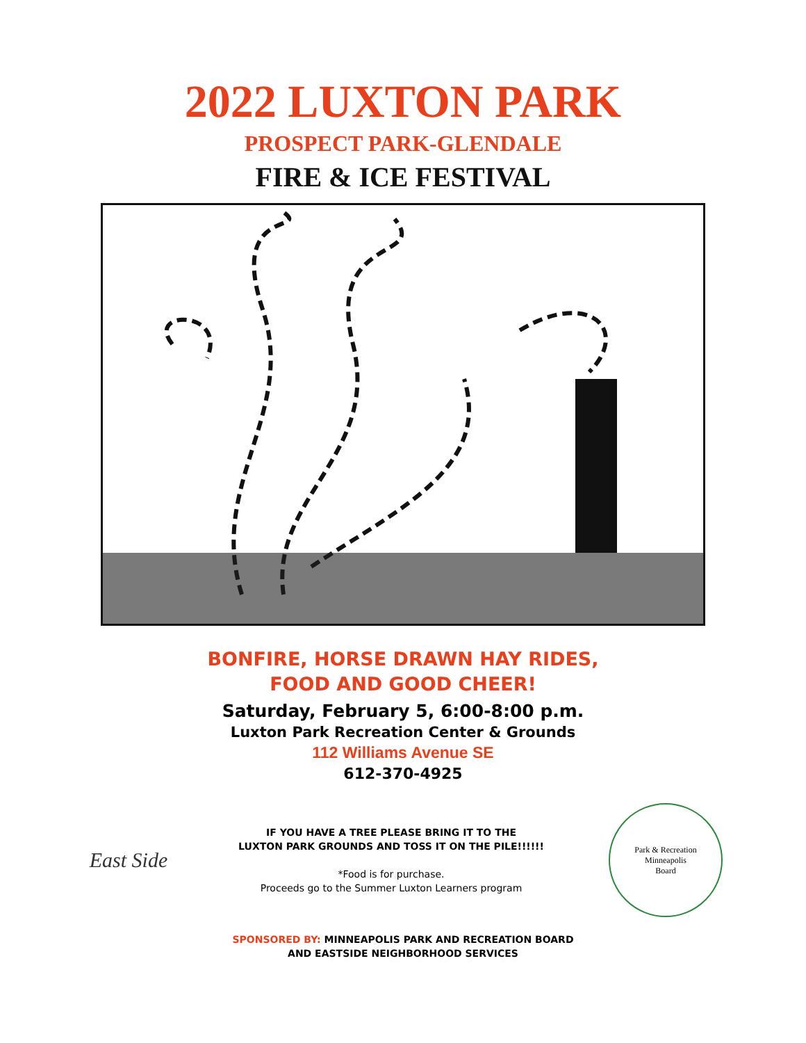2022 LUXTON PARK
PROSPECT PARK-GLENDALE
FIRE & ICE FESTIVAL
BONFIRE, HORSE DRAWN HAY RIDES,
FOOD AND GOOD CHEER!
Saturday, February 5, 6:00-8:00 p.m.
Luxton Park Recreation Center & Grounds
112 Williams Avenue SE
612-370-4925
East Side
IF YOU HAVE A TREE PLEASE BRING IT TO THE
LUXTON PARK GROUNDS AND TOSS IT ON THE PILE!!!!!!
*Food is for purchase.
Proceeds go to the Summer Luxton Learners program
Park & Recreation
Minneapolis
Board
SPONSORED BY: MINNEAPOLIS PARK AND RECREATION BOARD
AND EASTSIDE NEIGHBORHOOD SERVICES